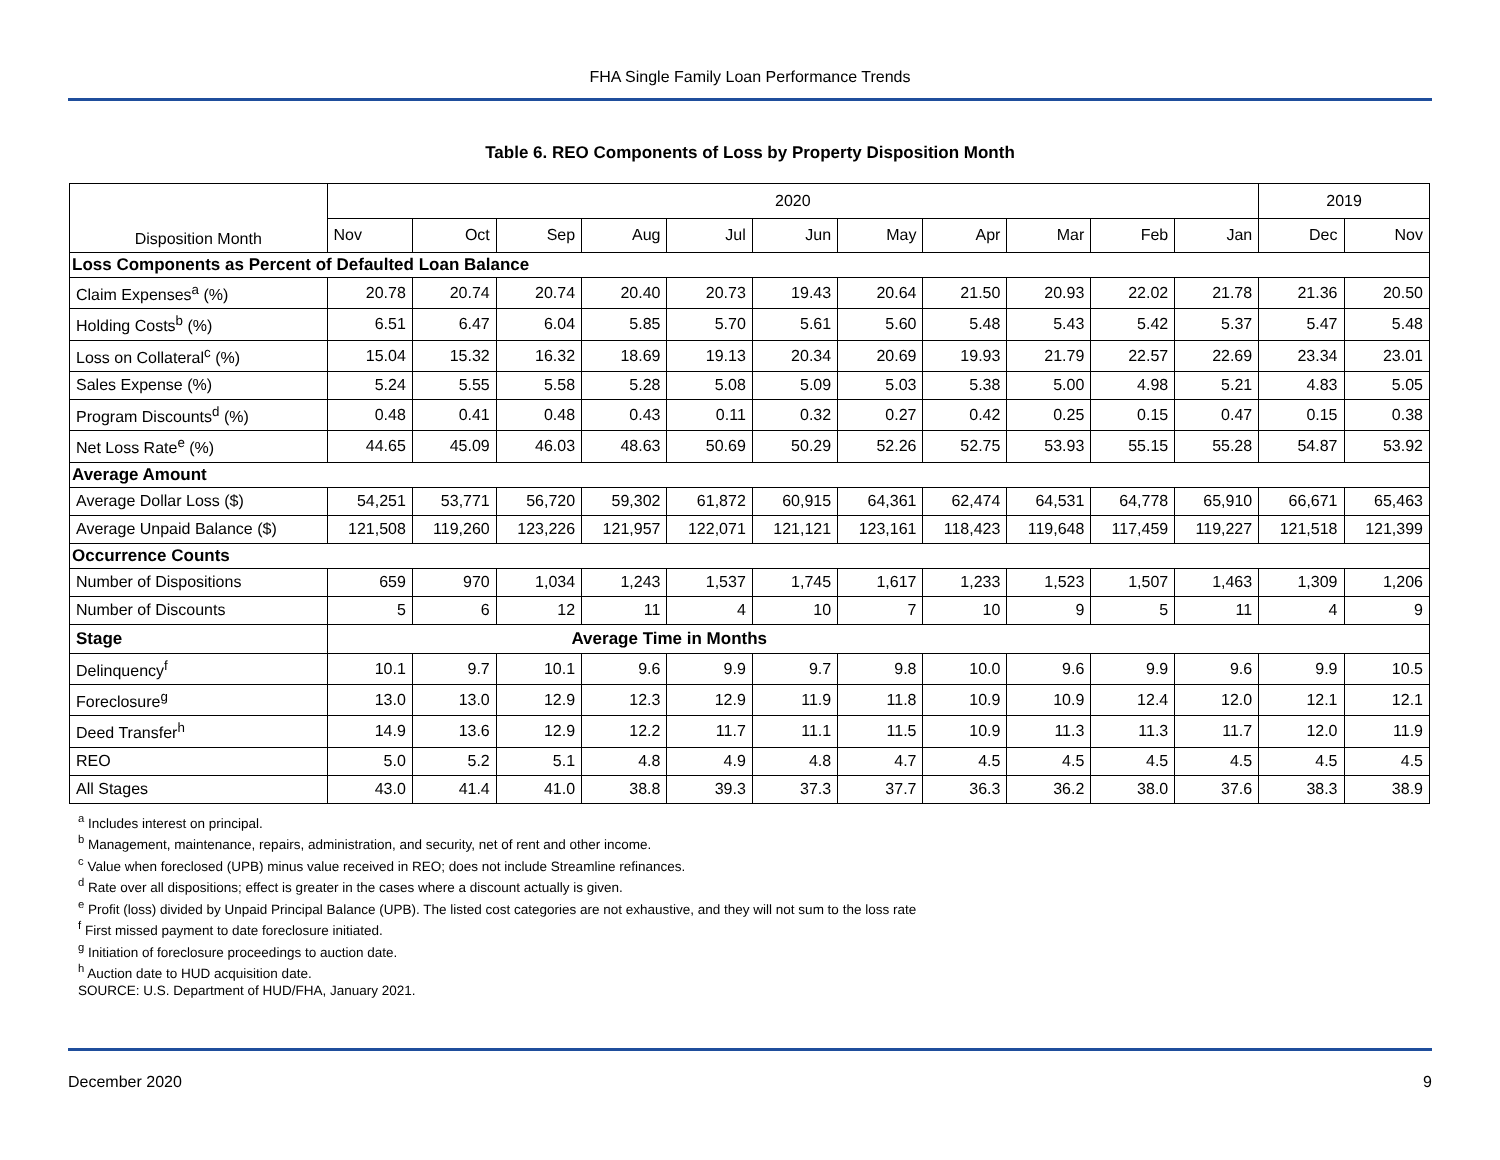FHA Single Family Loan Performance Trends
Table 6. REO Components of Loss by Property Disposition Month
| Disposition Month | 2020 | | | | | | | | | | | 2019 | |
| --- | --- | --- | --- | --- | --- | --- | --- | --- | --- | --- | --- | --- | --- |
| | Nov | Oct | Sep | Aug | Jul | Jun | May | Apr | Mar | Feb | Jan | Dec | Nov |
| Loss Components as Percent of Defaulted Loan Balance | | | | | | | | | | | | | |
| Claim Expenses<sup>a</sup> (%) | 20.78 | 20.74 | 20.74 | 20.40 | 20.73 | 19.43 | 20.64 | 21.50 | 20.93 | 22.02 | 21.78 | 21.36 | 20.50 |
| Holding Costs<sup>b</sup> (%) | 6.51 | 6.47 | 6.04 | 5.85 | 5.70 | 5.61 | 5.60 | 5.48 | 5.43 | 5.42 | 5.37 | 5.47 | 5.48 |
| Loss on Collateral<sup>c</sup> (%) | 15.04 | 15.32 | 16.32 | 18.69 | 19.13 | 20.34 | 20.69 | 19.93 | 21.79 | 22.57 | 22.69 | 23.34 | 23.01 |
| Sales Expense (%) | 5.24 | 5.55 | 5.58 | 5.28 | 5.08 | 5.09 | 5.03 | 5.38 | 5.00 | 4.98 | 5.21 | 4.83 | 5.05 |
| Program Discounts<sup>d</sup> (%) | 0.48 | 0.41 | 0.48 | 0.43 | 0.11 | 0.32 | 0.27 | 0.42 | 0.25 | 0.15 | 0.47 | 0.15 | 0.38 |
| Net Loss Rate<sup>e</sup> (%) | 44.65 | 45.09 | 46.03 | 48.63 | 50.69 | 50.29 | 52.26 | 52.75 | 53.93 | 55.15 | 55.28 | 54.87 | 53.92 |
| Average Amount | | | | | | | | | | | | | |
| Average Dollar Loss ($) | 54,251 | 53,771 | 56,720 | 59,302 | 61,872 | 60,915 | 64,361 | 62,474 | 64,531 | 64,778 | 65,910 | 66,671 | 65,463 |
| Average Unpaid Balance ($) | 121,508 | 119,260 | 123,226 | 121,957 | 122,071 | 121,121 | 123,161 | 118,423 | 119,648 | 117,459 | 119,227 | 121,518 | 121,399 |
| Occurrence Counts | | | | | | | | | | | | | |
| Number of Dispositions | 659 | 970 | 1,034 | 1,243 | 1,537 | 1,745 | 1,617 | 1,233 | 1,523 | 1,507 | 1,463 | 1,309 | 1,206 |
| Number of Discounts | 5 | 6 | 12 | 11 | 4 | 10 | 7 | 10 | 9 | 5 | 11 | 4 | 9 |
| Stage | Average Time in Months | | | | | | | | | | | | |
| Delinquency<sup>f</sup> | 10.1 | 9.7 | 10.1 | 9.6 | 9.9 | 9.7 | 9.8 | 10.0 | 9.6 | 9.9 | 9.6 | 9.9 | 10.5 |
| Foreclosure<sup>g</sup> | 13.0 | 13.0 | 12.9 | 12.3 | 12.9 | 11.9 | 11.8 | 10.9 | 10.9 | 12.4 | 12.0 | 12.1 | 12.1 |
| Deed Transfer<sup>h</sup> | 14.9 | 13.6 | 12.9 | 12.2 | 11.7 | 11.1 | 11.5 | 10.9 | 11.3 | 11.3 | 11.7 | 12.0 | 11.9 |
| REO | 5.0 | 5.2 | 5.1 | 4.8 | 4.9 | 4.8 | 4.7 | 4.5 | 4.5 | 4.5 | 4.5 | 4.5 | 4.5 |
| All Stages | 43.0 | 41.4 | 41.0 | 38.8 | 39.3 | 37.3 | 37.7 | 36.3 | 36.2 | 38.0 | 37.6 | 38.3 | 38.9 |
<sup>a</sup> Includes interest on principal.
<sup>b</sup> Management, maintenance, repairs, administration, and security, net of rent and other income.
<sup>c</sup> Value when foreclosed (UPB) minus value received in REO; does not include Streamline refinances.
<sup>d</sup> Rate over all dispositions; effect is greater in the cases where a discount actually is given.
<sup>e</sup> Profit (loss) divided by Unpaid Principal Balance (UPB). The listed cost categories are not exhaustive, and they will not sum to the loss rate
<sup>f</sup> First missed payment to date foreclosure initiated.
<sup>g</sup> Initiation of foreclosure proceedings to auction date.
<sup>h</sup> Auction date to HUD acquisition date.
SOURCE: U.S. Department of HUD/FHA, January 2021.
December 2020 9